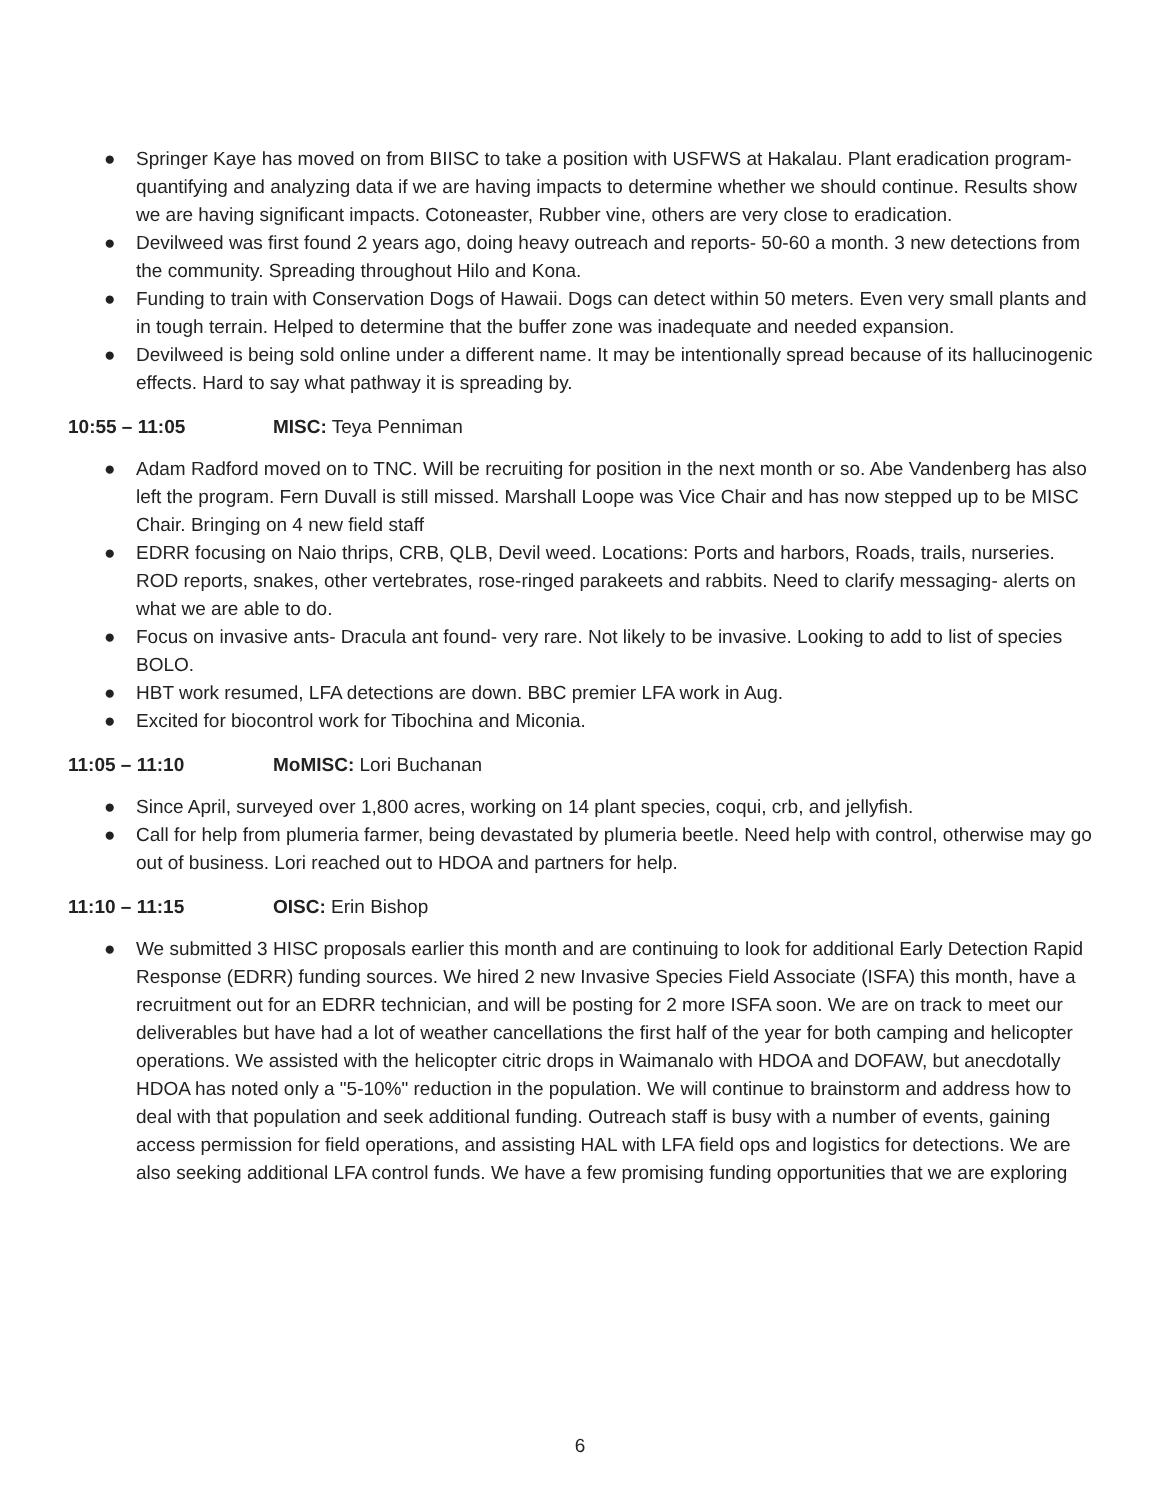● Springer Kaye has moved on from BIISC to take a position with USFWS at Hakalau. Plant eradication program- quantifying and analyzing data if we are having impacts to determine whether we should continue. Results show we are having significant impacts. Cotoneaster, Rubber vine, others are very close to eradication.
● Devilweed was first found 2 years ago, doing heavy outreach and reports- 50-60 a month. 3 new detections from the community. Spreading throughout Hilo and Kona.
● Funding to train with Conservation Dogs of Hawaii. Dogs can detect within 50 meters. Even very small plants and in tough terrain. Helped to determine that the buffer zone was inadequate and needed expansion.
● Devilweed is being sold online under a different name. It may be intentionally spread because of its hallucinogenic effects. Hard to say what pathway it is spreading by.
10:55 – 11:05 MISC: Teya Penniman
● Adam Radford moved on to TNC. Will be recruiting for position in the next month or so. Abe Vandenberg has also left the program. Fern Duvall is still missed. Marshall Loope was Vice Chair and has now stepped up to be MISC Chair. Bringing on 4 new field staff
● EDRR focusing on Naio thrips, CRB, QLB, Devil weed. Locations: Ports and harbors, Roads, trails, nurseries. ROD reports, snakes, other vertebrates, rose-ringed parakeets and rabbits. Need to clarify messaging- alerts on what we are able to do.
● Focus on invasive ants- Dracula ant found- very rare. Not likely to be invasive. Looking to add to list of species BOLO.
● HBT work resumed, LFA detections are down. BBC premier LFA work in Aug.
● Excited for biocontrol work for Tibochina and Miconia.
11:05 – 11:10 MoMISC: Lori Buchanan
● Since April, surveyed over 1,800 acres, working on 14 plant species, coqui, crb, and jellyfish.
● Call for help from plumeria farmer, being devastated by plumeria beetle. Need help with control, otherwise may go out of business. Lori reached out to HDOA and partners for help.
11:10 – 11:15 OISC: Erin Bishop
● We submitted 3 HISC proposals earlier this month and are continuing to look for additional Early Detection Rapid Response (EDRR) funding sources. We hired 2 new Invasive Species Field Associate (ISFA) this month, have a recruitment out for an EDRR technician, and will be posting for 2 more ISFA soon. We are on track to meet our deliverables but have had a lot of weather cancellations the first half of the year for both camping and helicopter operations. We assisted with the helicopter citric drops in Waimanalo with HDOA and DOFAW, but anecdotally HDOA has noted only a "5-10%" reduction in the population. We will continue to brainstorm and address how to deal with that population and seek additional funding. Outreach staff is busy with a number of events, gaining access permission for field operations, and assisting HAL with LFA field ops and logistics for detections. We are also seeking additional LFA control funds. We have a few promising funding opportunities that we are exploring
6